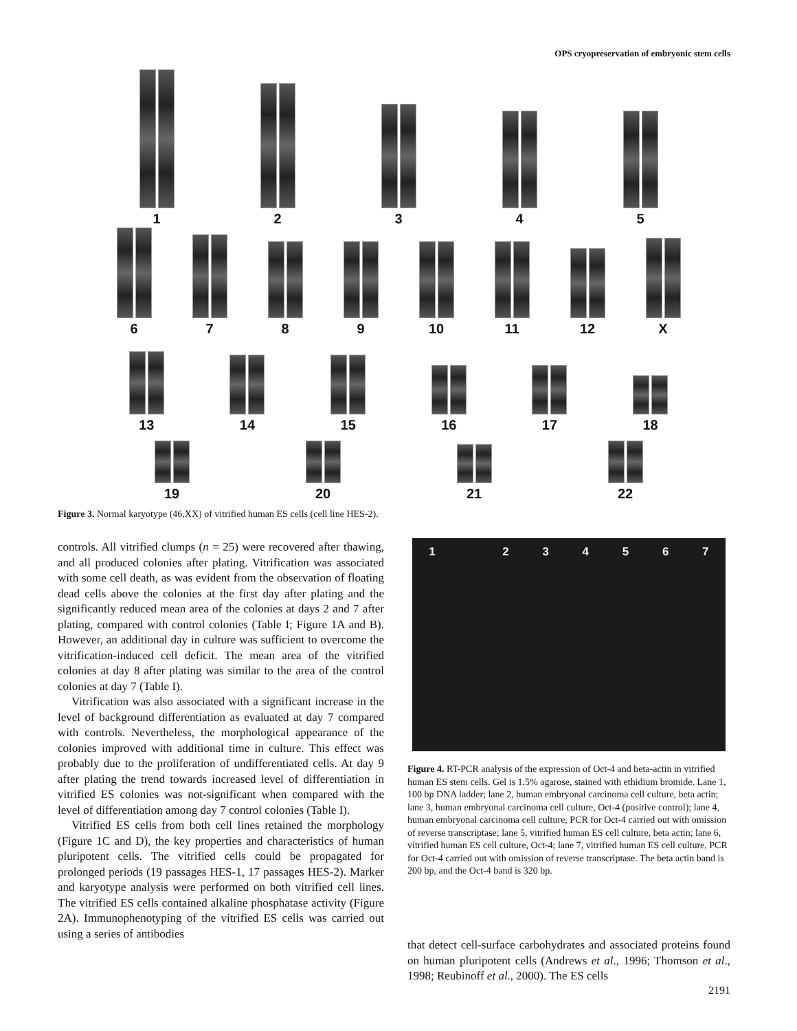OPS cryopreservation of embryonic stem cells
1
2
3
4
5
6
7
8
9
10
11
12
X
13
14
15
16
17
18
19
20
21
22
Figure 3. Normal karyotype (46,XX) of vitrified human ES cells (cell line HES-2).
controls. All vitrified clumps (n = 25) were recovered after thawing, and all produced colonies after plating. Vitrification was associated with some cell death, as was evident from the observation of floating dead cells above the colonies at the first day after plating and the significantly reduced mean area of the colonies at days 2 and 7 after plating, compared with control colonies (Table I; Figure 1A and B). However, an additional day in culture was sufficient to overcome the vitrification-induced cell deficit. The mean area of the vitrified colonies at day 8 after plating was similar to the area of the control colonies at day 7 (Table I).
Vitrification was also associated with a significant increase in the level of background differentiation as evaluated at day 7 compared with controls. Nevertheless, the morphological appearance of the colonies improved with additional time in culture. This effect was probably due to the proliferation of undifferentiated cells. At day 9 after plating the trend towards increased level of differentiation in vitrified ES colonies was not-significant when compared with the level of differentiation among day 7 control colonies (Table I).
Vitrified ES cells from both cell lines retained the morphology (Figure 1C and D), the key properties and characteristics of human pluripotent cells. The vitrified cells could be propagated for prolonged periods (19 passages HES-1, 17 passages HES-2). Marker and karyotype analysis were performed on both vitrified cell lines. The vitrified ES cells contained alkaline phosphatase activity (Figure 2A). Immunophenotyping of the vitrified ES cells was carried out using a series of antibodies
1 234567
Figure 4. RT-PCR analysis of the expression of Oct-4 and beta-actin in vitrified human ES stem cells. Gel is 1.5% agarose, stained with ethidium bromide. Lane 1, 100 bp DNA ladder; lane 2, human embryonal carcinoma cell culture, beta actin; lane 3, human embryonal carcinoma cell culture, Oct-4 (positive control); lane 4, human embryonal carcinoma cell culture, PCR for Oct-4 carried out with omission of reverse transcriptase; lane 5, vitrified human ES cell culture, beta actin; lane 6, vitrified human ES cell culture, Oct-4; lane 7, vitrified human ES cell culture, PCR for Oct-4 carried out with omission of reverse transcriptase. The beta actin band is 200 bp, and the Oct-4 band is 320 bp.
that detect cell-surface carbohydrates and associated proteins found on human pluripotent cells (Andrews et al., 1996; Thomson et al., 1998; Reubinoff et al., 2000). The ES cells
2191